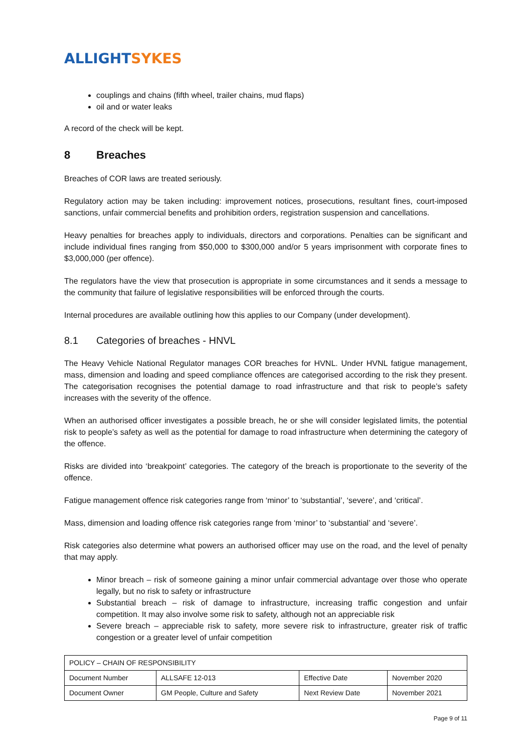ALLIGHT SYKES
couplings and chains (fifth wheel, trailer chains, mud flaps)
oil and or water leaks
A record of the check will be kept.
8 Breaches
Breaches of COR laws are treated seriously.
Regulatory action may be taken including: improvement notices, prosecutions, resultant fines, court-imposed sanctions, unfair commercial benefits and prohibition orders, registration suspension and cancellations.
Heavy penalties for breaches apply to individuals, directors and corporations. Penalties can be significant and include individual fines ranging from $50,000 to $300,000 and/or 5 years imprisonment with corporate fines to $3,000,000 (per offence).
The regulators have the view that prosecution is appropriate in some circumstances and it sends a message to the community that failure of legislative responsibilities will be enforced through the courts.
Internal procedures are available outlining how this applies to our Company (under development).
8.1 Categories of breaches - HNVL
The Heavy Vehicle National Regulator manages COR breaches for HVNL. Under HVNL fatigue management, mass, dimension and loading and speed compliance offences are categorised according to the risk they present. The categorisation recognises the potential damage to road infrastructure and that risk to people’s safety increases with the severity of the offence.
When an authorised officer investigates a possible breach, he or she will consider legislated limits, the potential risk to people’s safety as well as the potential for damage to road infrastructure when determining the category of the offence.
Risks are divided into ‘breakpoint’ categories. The category of the breach is proportionate to the severity of the offence.
Fatigue management offence risk categories range from ‘minor’ to ‘substantial’, ‘severe’, and ‘critical’.
Mass, dimension and loading offence risk categories range from ‘minor’ to ‘substantial’ and ‘severe’.
Risk categories also determine what powers an authorised officer may use on the road, and the level of penalty that may apply.
Minor breach – risk of someone gaining a minor unfair commercial advantage over those who operate legally, but no risk to safety or infrastructure
Substantial breach – risk of damage to infrastructure, increasing traffic congestion and unfair competition. It may also involve some risk to safety, although not an appreciable risk
Severe breach – appreciable risk to safety, more severe risk to infrastructure, greater risk of traffic congestion or a greater level of unfair competition
| POLICY – CHAIN OF RESPONSIBILITY | | | |
| Document Number | ALLSAFE 12-013 | Effective Date | November 2020 |
| Document Owner | GM People, Culture and Safety | Next Review Date | November 2021 |
Page 9 of 11